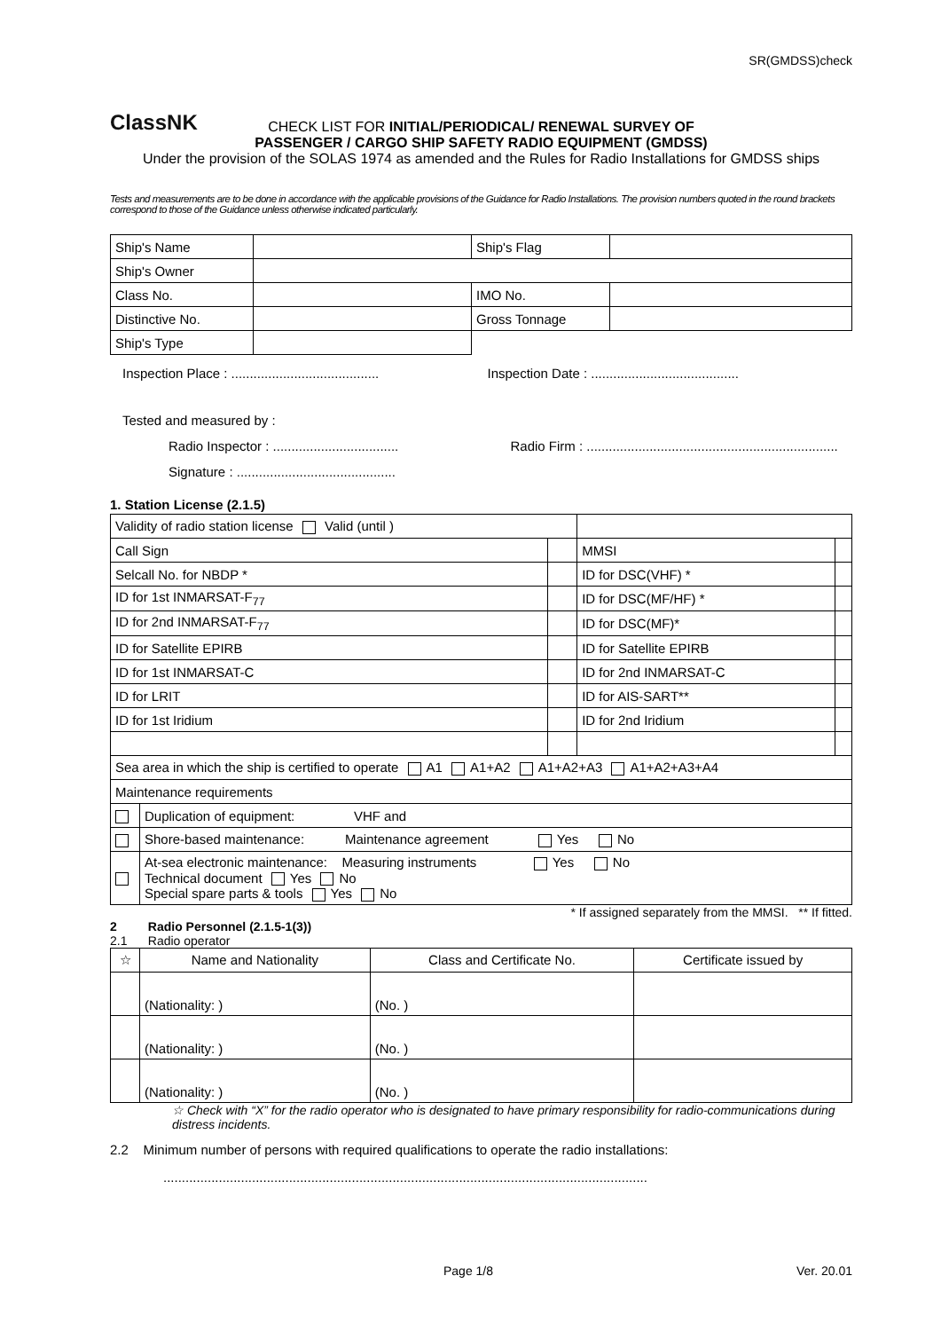SR(GMDSS)check
ClassNK
CHECK LIST FOR INITIAL/PERIODICAL/ RENEWAL SURVEY OF
PASSENGER / CARGO SHIP SAFETY RADIO EQUIPMENT (GMDSS)
Under the provision of the SOLAS 1974 as amended and the Rules for Radio Installations for GMDSS ships
Tests and measurements are to be done in accordance with the applicable provisions of the Guidance for Radio Installations. The provision numbers quoted in the round brackets correspond to those of the Guidance unless otherwise indicated particularly.
| Ship's Name | | Ship's Flag | |
| Ship's Owner | | | |
| Class No. | | IMO No. | |
| Distinctive No. | | Gross Tonnage | |
| Ship's Type | | | |
Inspection Place : ........................................
Inspection Date : ........................................
Tested and measured by :
Radio Inspector : ..................................
Radio Firm : ....................................................................
Signature : ...........................................
1. Station License (2.1.5)
| Validity of radio station license Valid (until ) | | | | |
| Call Sign | | | MMSI | |
| Selcall No. for NBDP * | | | ID for DSC(VHF) * | |
| ID for 1st INMARSAT-F<sub>77</sub> | | | ID for DSC(MF/HF) * | |
| ID for 2nd INMARSAT-F<sub>77</sub> | | | ID for DSC(MF)* | |
| ID for Satellite EPIRB | | | ID for Satellite EPIRB | |
| ID for 1st INMARSAT-C | | | ID for 2nd INMARSAT-C | |
| ID for LRIT | | | ID for AIS-SART** | |
| ID for 1st Iridium | | | ID for 2nd Iridium | |
| Sea area in which the ship is certified to operate A1 A1+A2 A1+A2+A3 A1+A2+A3+A4 | | | | |
| Maintenance requirements | | | | |
| | Duplication of equipment: VHF and | | | |
| | Shore-based maintenance: Maintenance agreement Yes No | | | |
| | At-sea electronic maintenance: Measuring instruments Yes No Technical document Yes No Special spare parts & tools Yes No | | | |
* If assigned separately from the MMSI. ** If fitted.
2 Radio Personnel (2.1.5-1(3))
2.1 Radio operator
| ☆ | Name and Nationality | Class and Certificate No. | Certificate issued by |
| --- | --- | --- | --- |
| | (Nationality: ) | (No. ) | |
| | (Nationality: ) | (No. ) | |
| | (Nationality: ) | (No. ) | |
☆ Check with “X” for the radio operator who is designated to have primary responsibility for radio-communications during distress incidents.
2.2 Minimum number of persons with required qualifications to operate the radio installations:
...................................................................................................................................
Page 1/8 Ver. 20.01